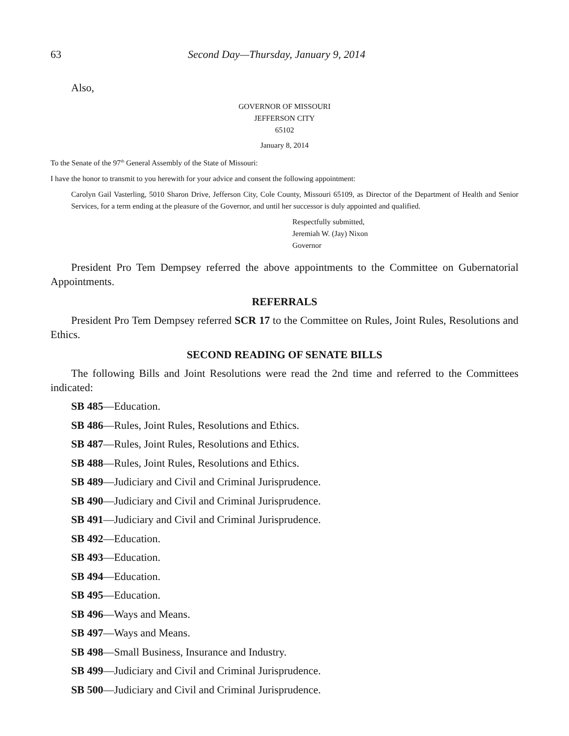63 Second Day—Thursday, January 9, 2014
Also,
GOVERNOR OF MISSOURI
JEFFERSON CITY
65102
January 8, 2014
To the Senate of the 97<sup>th</sup> General Assembly of the State of Missouri:
I have the honor to transmit to you herewith for your advice and consent the following appointment:
Carolyn Gail Vasterling, 5010 Sharon Drive, Jefferson City, Cole County, Missouri 65109, as Director of the Department of Health and Senior Services, for a term ending at the pleasure of the Governor, and until her successor is duly appointed and qualified.
Respectfully submitted,
Jeremiah W. (Jay) Nixon
Governor
President Pro Tem Dempsey referred the above appointments to the Committee on Gubernatorial Appointments.
REFERRALS
President Pro Tem Dempsey referred SCR 17 to the Committee on Rules, Joint Rules, Resolutions and Ethics.
SECOND READING OF SENATE BILLS
The following Bills and Joint Resolutions were read the 2nd time and referred to the Committees indicated:
SB 485—Education.
SB 486—Rules, Joint Rules, Resolutions and Ethics.
SB 487—Rules, Joint Rules, Resolutions and Ethics.
SB 488—Rules, Joint Rules, Resolutions and Ethics.
SB 489—Judiciary and Civil and Criminal Jurisprudence.
SB 490—Judiciary and Civil and Criminal Jurisprudence.
SB 491—Judiciary and Civil and Criminal Jurisprudence.
SB 492—Education.
SB 493—Education.
SB 494—Education.
SB 495—Education.
SB 496—Ways and Means.
SB 497—Ways and Means.
SB 498—Small Business, Insurance and Industry.
SB 499—Judiciary and Civil and Criminal Jurisprudence.
SB 500—Judiciary and Civil and Criminal Jurisprudence.